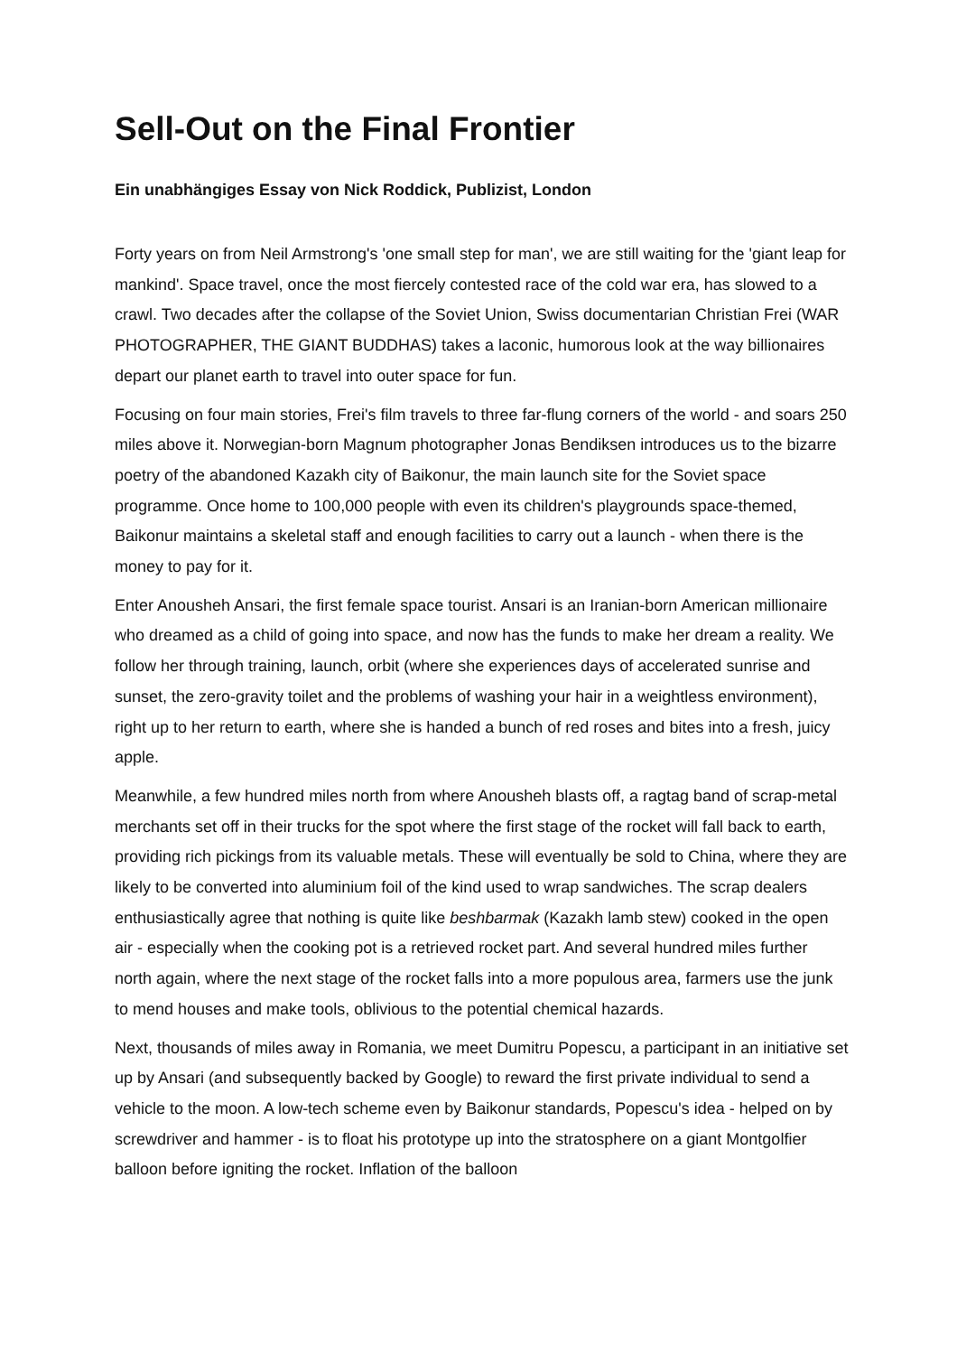Sell-Out on the Final Frontier
Ein unabhängiges Essay von Nick Roddick, Publizist, London
Forty years on from Neil Armstrong's 'one small step for man', we are still waiting for the 'giant leap for mankind'. Space travel, once the most fiercely contested race of the cold war era, has slowed to a crawl. Two decades after the collapse of the Soviet Union, Swiss documentarian Christian Frei (WAR PHOTOGRAPHER, THE GIANT BUDDHAS) takes a laconic, humorous look at the way billionaires depart our planet earth to travel into outer space for fun.
Focusing on four main stories, Frei's film travels to three far-flung corners of the world - and soars 250 miles above it. Norwegian-born Magnum photographer Jonas Bendiksen introduces us to the bizarre poetry of the abandoned Kazakh city of Baikonur, the main launch site for the Soviet space programme. Once home to 100,000 people with even its children's playgrounds space-themed, Baikonur maintains a skeletal staff and enough facilities to carry out a launch - when there is the money to pay for it.
Enter Anousheh Ansari, the first female space tourist. Ansari is an Iranian-born American millionaire who dreamed as a child of going into space, and now has the funds to make her dream a reality. We follow her through training, launch, orbit (where she experiences days of accelerated sunrise and sunset, the zero-gravity toilet and the problems of washing your hair in a weightless environment), right up to her return to earth, where she is handed a bunch of red roses and bites into a fresh, juicy apple.
Meanwhile, a few hundred miles north from where Anousheh blasts off, a ragtag band of scrap-metal merchants set off in their trucks for the spot where the first stage of the rocket will fall back to earth, providing rich pickings from its valuable metals. These will eventually be sold to China, where they are likely to be converted into aluminium foil of the kind used to wrap sandwiches. The scrap dealers enthusiastically agree that nothing is quite like beshbarmak (Kazakh lamb stew) cooked in the open air - especially when the cooking pot is a retrieved rocket part. And several hundred miles further north again, where the next stage of the rocket falls into a more populous area, farmers use the junk to mend houses and make tools, oblivious to the potential chemical hazards.
Next, thousands of miles away in Romania, we meet Dumitru Popescu, a participant in an initiative set up by Ansari (and subsequently backed by Google) to reward the first private individual to send a vehicle to the moon. A low-tech scheme even by Baikonur standards, Popescu's idea - helped on by screwdriver and hammer - is to float his prototype up into the stratosphere on a giant Montgolfier balloon before igniting the rocket. Inflation of the balloon